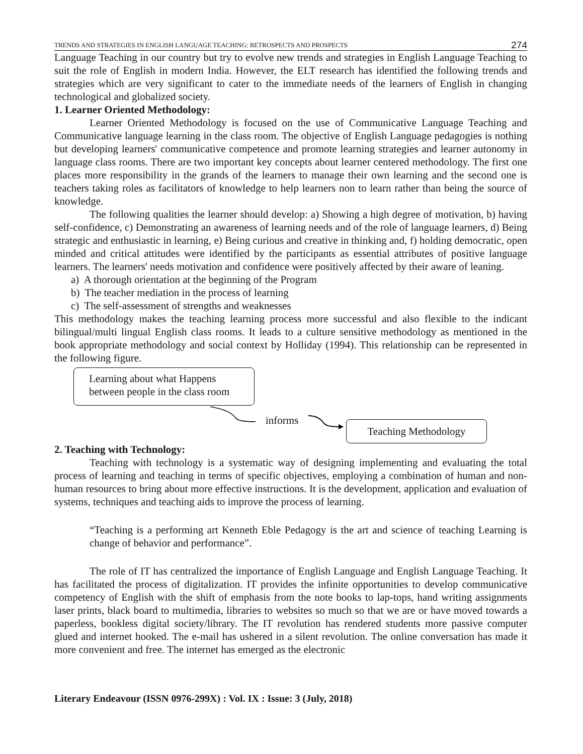TRENDS AND STRATEGIES IN ENGLISH LANGUAGE TEACHING: RETROSPECTS AND PROSPECTS 274
Language Teaching in our country but try to evolve new trends and strategies in English Language Teaching to suit the role of English in modern India. However, the ELT research has identified the following trends and strategies which are very significant to cater to the immediate needs of the learners of English in changing technological and globalized society.
1. Learner Oriented Methodology:
Learner Oriented Methodology is focused on the use of Communicative Language Teaching and Communicative language learning in the class room. The objective of English Language pedagogies is nothing but developing learners' communicative competence and promote learning strategies and learner autonomy in language class rooms. There are two important key concepts about learner centered methodology. The first one places more responsibility in the grands of the learners to manage their own learning and the second one is teachers taking roles as facilitators of knowledge to help learners non to learn rather than being the source of knowledge.
The following qualities the learner should develop: a) Showing a high degree of motivation, b) having self-confidence, c) Demonstrating an awareness of learning needs and of the role of language learners, d) Being strategic and enthusiastic in learning, e) Being curious and creative in thinking and, f) holding democratic, open minded and critical attitudes were identified by the participants as essential attributes of positive language learners. The learners' needs motivation and confidence were positively affected by their aware of leaning.
a) A thorough orientation at the beginning of the Program
b) The teacher mediation in the process of learning
c) The self-assessment of strengths and weaknesses
This methodology makes the teaching learning process more successful and also flexible to the indicant bilingual/multi lingual English class rooms. It leads to a culture sensitive methodology as mentioned in the book appropriate methodology and social context by Holliday (1994). This relationship can be represented in the following figure.
Learning about what Happens
between people in the class room
informs Teaching Methodology
2. Teaching with Technology:
Teaching with technology is a systematic way of designing implementing and evaluating the total process of learning and teaching in terms of specific objectives, employing a combination of human and non-human resources to bring about more effective instructions. It is the development, application and evaluation of systems, techniques and teaching aids to improve the process of learning.
“Teaching is a performing art Kenneth Eble Pedagogy is the art and science of teaching Learning is change of behavior and performance”.
The role of IT has centralized the importance of English Language and English Language Teaching. It has facilitated the process of digitalization. IT provides the infinite opportunities to develop communicative competency of English with the shift of emphasis from the note books to lap-tops, hand writing assignments laser prints, black board to multimedia, libraries to websites so much so that we are or have moved towards a paperless, bookless digital society/library. The IT revolution has rendered students more passive computer glued and internet hooked. The e-mail has ushered in a silent revolution. The online conversation has made it more convenient and free. The internet has emerged as the electronic
Literary Endeavour (ISSN 0976-299X) : Vol. IX : Issue: 3 (July, 2018)